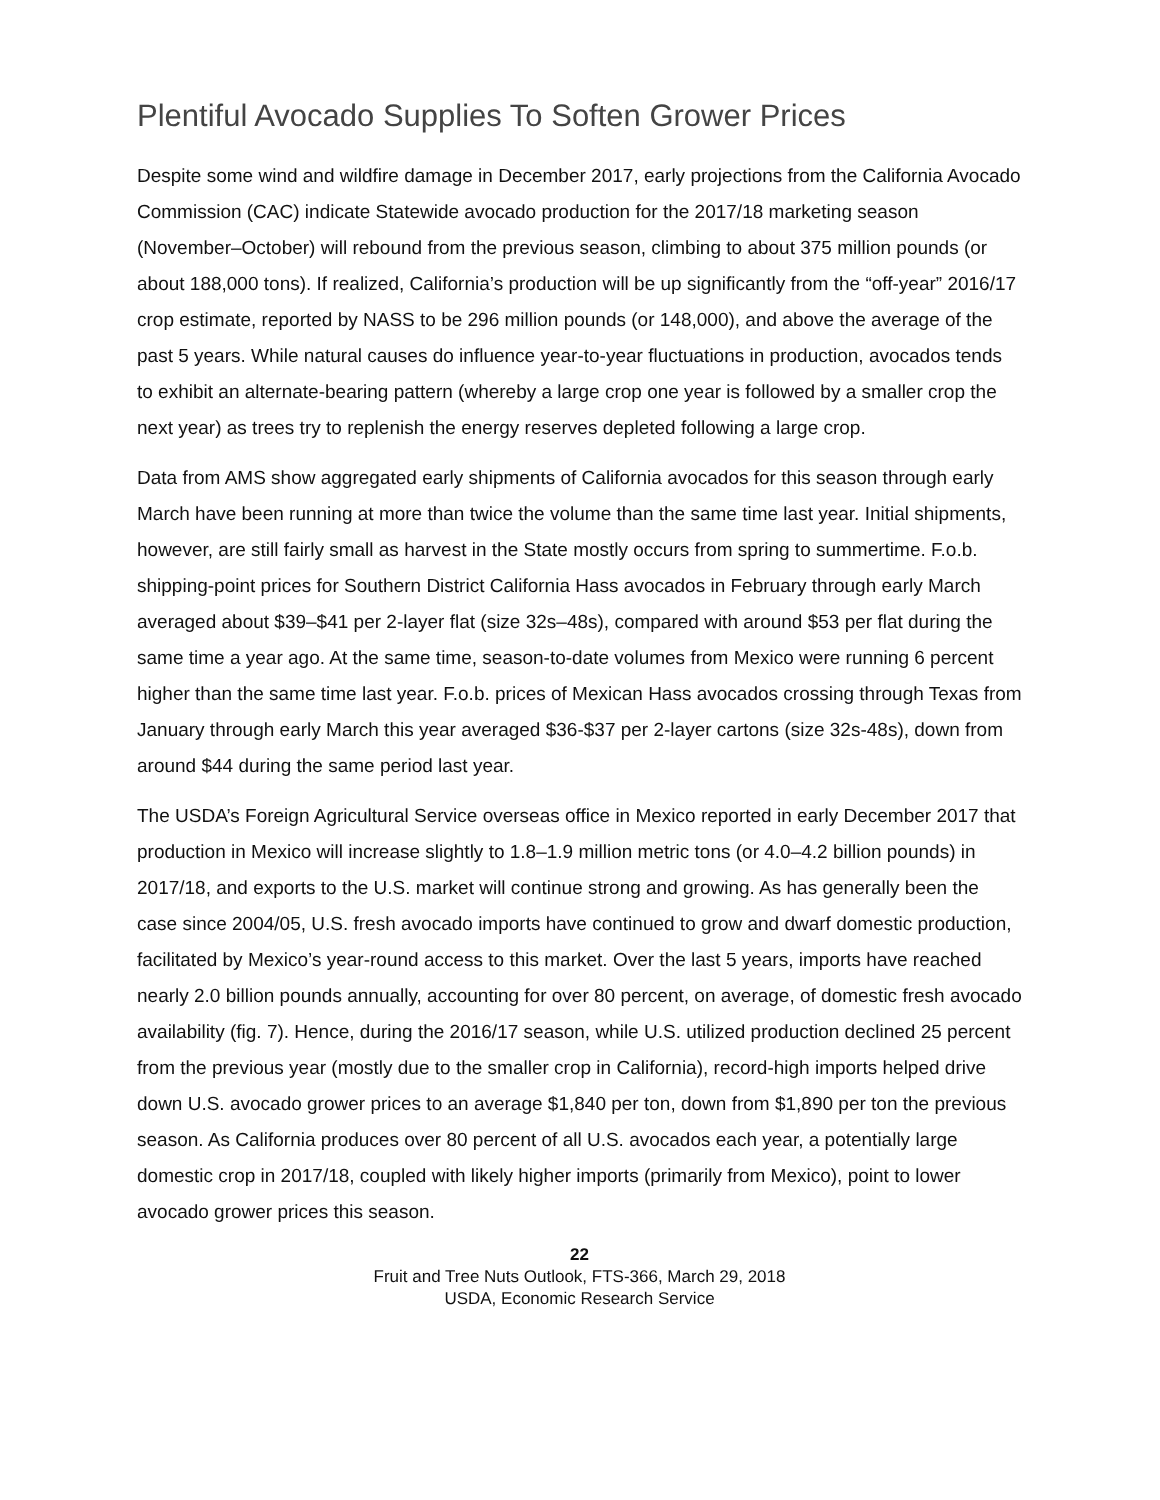Plentiful Avocado Supplies To Soften Grower Prices
Despite some wind and wildfire damage in December 2017, early projections from the California Avocado Commission (CAC) indicate Statewide avocado production for the 2017/18 marketing season (November–October) will rebound from the previous season, climbing to about 375 million pounds (or about 188,000 tons). If realized, California’s production will be up significantly from the “off-year” 2016/17 crop estimate, reported by NASS to be 296 million pounds (or 148,000), and above the average of the past 5 years. While natural causes do influence year-to-year fluctuations in production, avocados tends to exhibit an alternate-bearing pattern (whereby a large crop one year is followed by a smaller crop the next year) as trees try to replenish the energy reserves depleted following a large crop.
Data from AMS show aggregated early shipments of California avocados for this season through early March have been running at more than twice the volume than the same time last year. Initial shipments, however, are still fairly small as harvest in the State mostly occurs from spring to summertime. F.o.b. shipping-point prices for Southern District California Hass avocados in February through early March averaged about $39–$41 per 2-layer flat (size 32s–48s), compared with around $53 per flat during the same time a year ago. At the same time, season-to-date volumes from Mexico were running 6 percent higher than the same time last year. F.o.b. prices of Mexican Hass avocados crossing through Texas from January through early March this year averaged $36-$37 per 2-layer cartons (size 32s-48s), down from around $44 during the same period last year.
The USDA’s Foreign Agricultural Service overseas office in Mexico reported in early December 2017 that production in Mexico will increase slightly to 1.8–1.9 million metric tons (or 4.0–4.2 billion pounds) in 2017/18, and exports to the U.S. market will continue strong and growing. As has generally been the case since 2004/05, U.S. fresh avocado imports have continued to grow and dwarf domestic production, facilitated by Mexico’s year-round access to this market. Over the last 5 years, imports have reached nearly 2.0 billion pounds annually, accounting for over 80 percent, on average, of domestic fresh avocado availability (fig. 7). Hence, during the 2016/17 season, while U.S. utilized production declined 25 percent from the previous year (mostly due to the smaller crop in California), record-high imports helped drive down U.S. avocado grower prices to an average $1,840 per ton, down from $1,890 per ton the previous season. As California produces over 80 percent of all U.S. avocados each year, a potentially large domestic crop in 2017/18, coupled with likely higher imports (primarily from Mexico), point to lower avocado grower prices this season.
22
Fruit and Tree Nuts Outlook, FTS-366, March 29, 2018
USDA, Economic Research Service